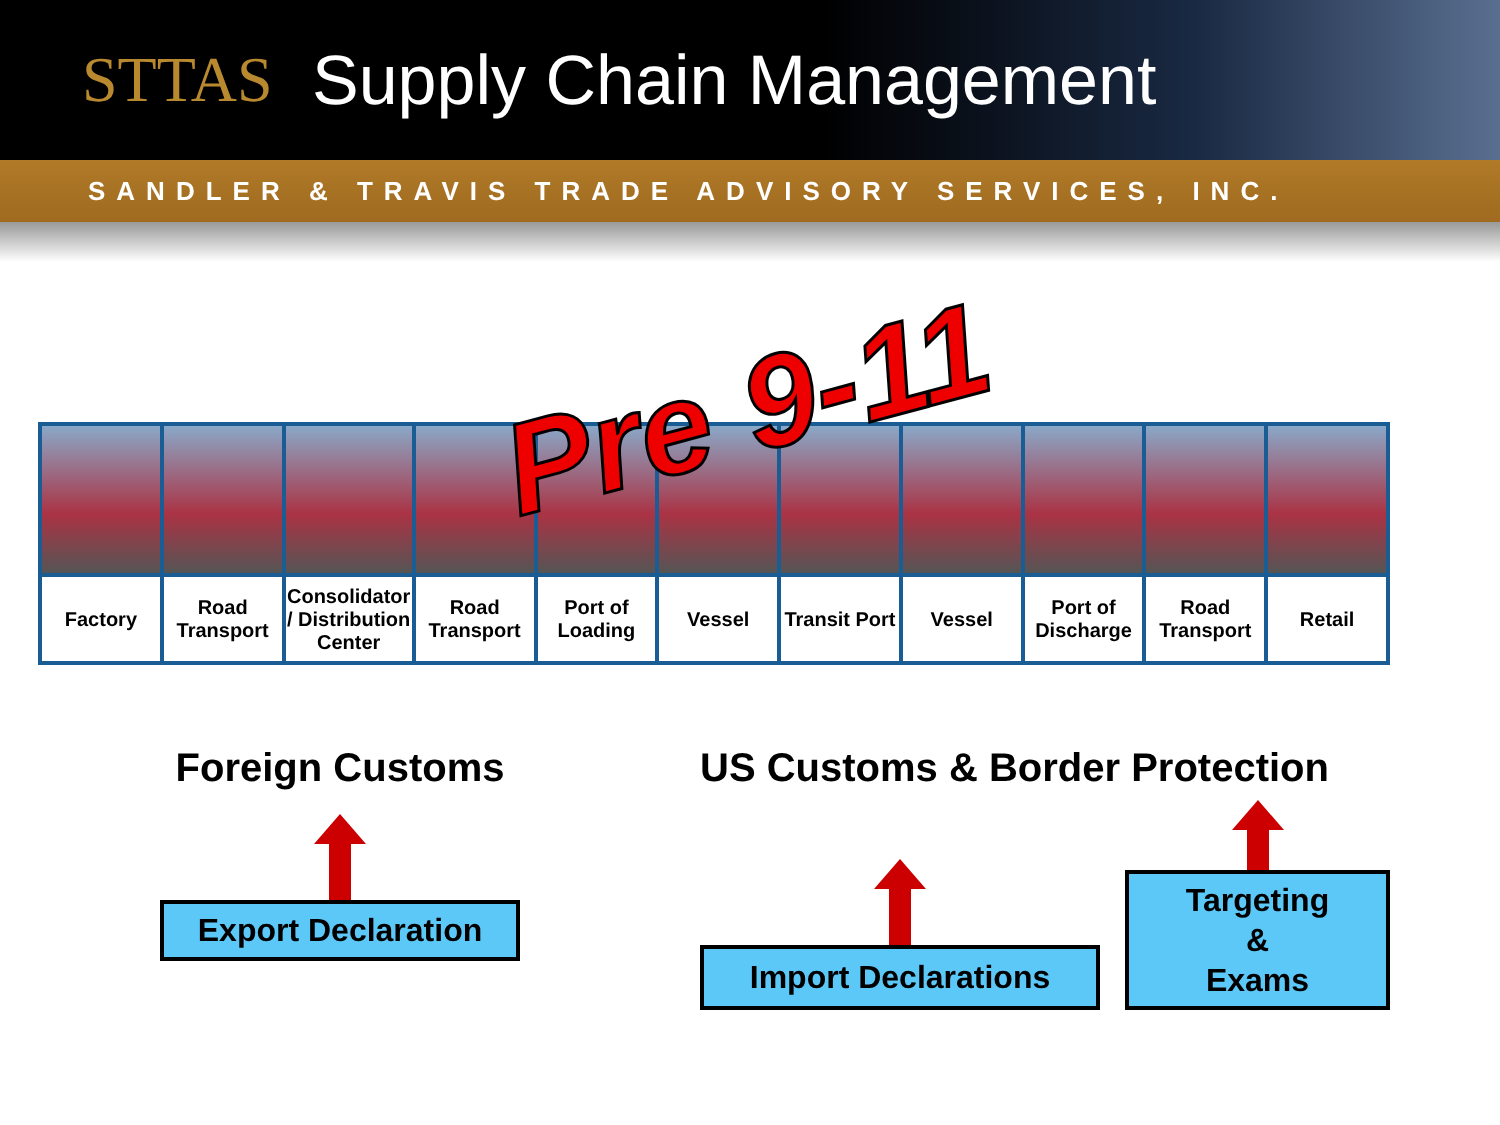STTAS Supply Chain Management
SANDLER & TRAVIS TRADE ADVISORY SERVICES, INC.
Pre 9-11
| Factory | Road Transport | Consolidator / Distribution Center | Road Transport | Port of Loading | Vessel | Transit Port | Vessel | Port of Discharge | Road Transport | Retail |
Foreign Customs
Export Declaration
US Customs & Border Protection
Import Declarations
Targeting
&
Exams